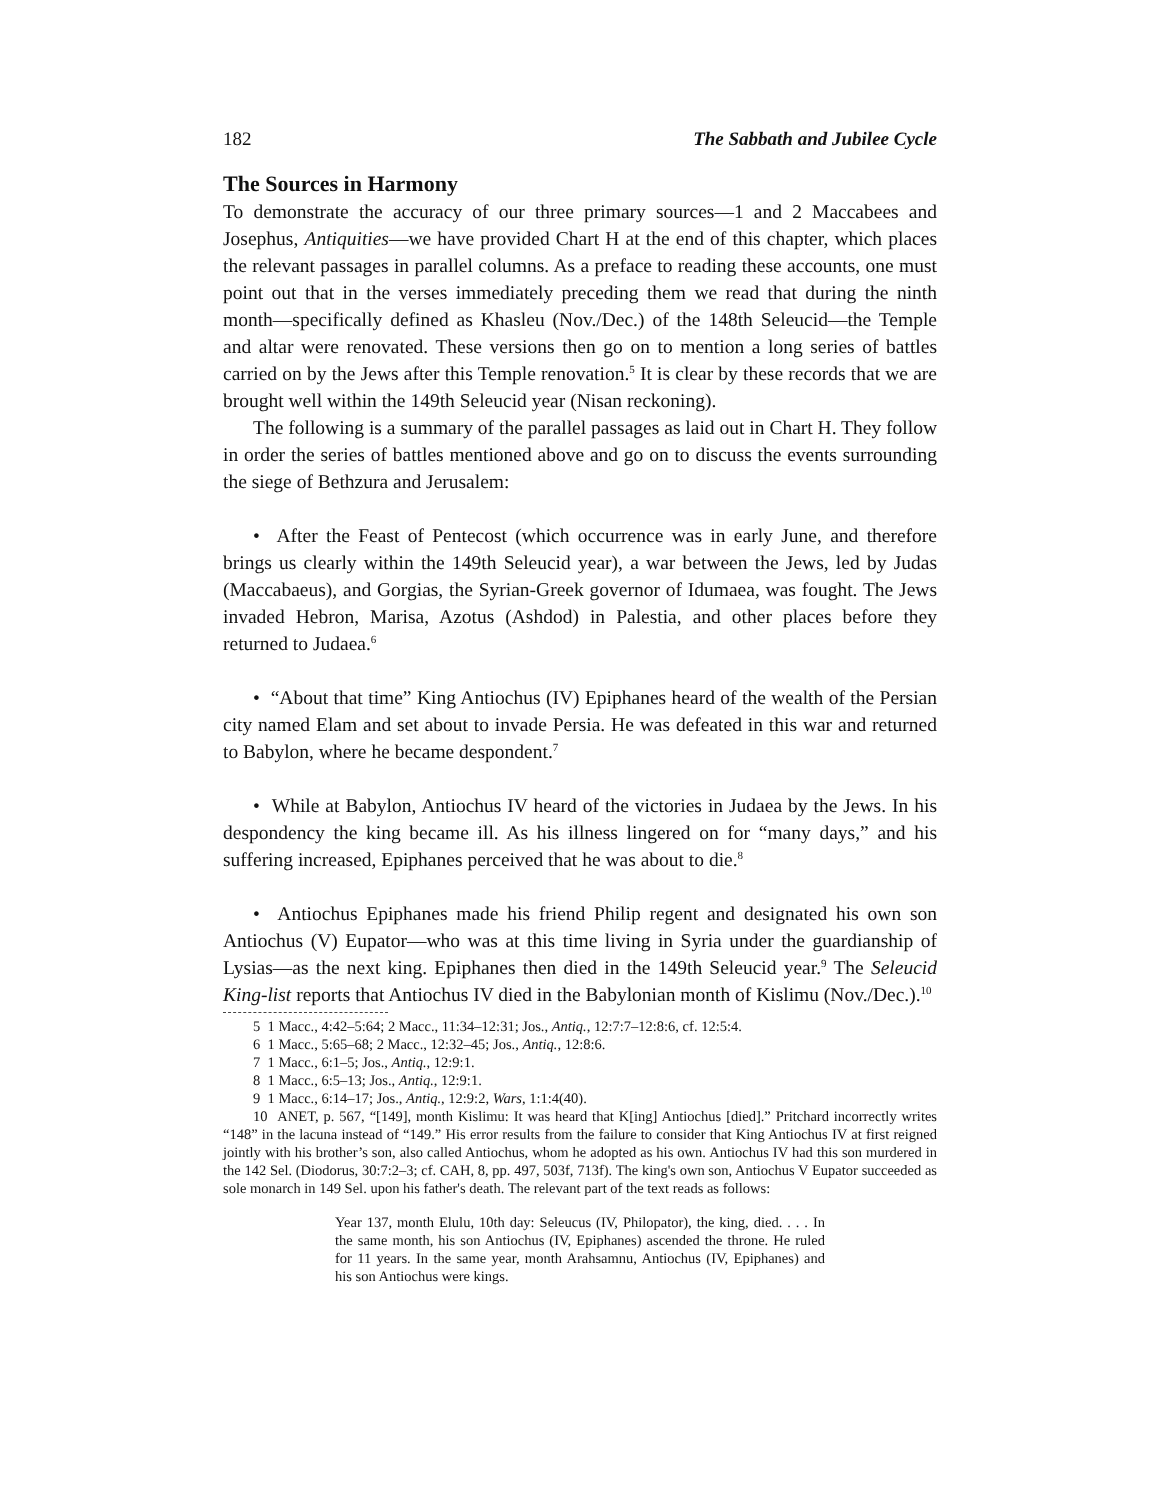182 The Sabbath and Jubilee Cycle
The Sources in Harmony
To demonstrate the accuracy of our three primary sources—1 and 2 Maccabees and Josephus, Antiquities—we have provided Chart H at the end of this chapter, which places the relevant passages in parallel columns. As a preface to reading these accounts, one must point out that in the verses immediately preceding them we read that during the ninth month—specifically defined as Khasleu (Nov./Dec.) of the 148th Seleucid—the Temple and altar were renovated. These versions then go on to mention a long series of battles carried on by the Jews after this Temple renovation.<sup>5</sup> It is clear by these records that we are brought well within the 149th Seleucid year (Nisan reckoning).
The following is a summary of the parallel passages as laid out in Chart H. They follow in order the series of battles mentioned above and go on to discuss the events surrounding the siege of Bethzura and Jerusalem:
• After the Feast of Pentecost (which occurrence was in early June, and therefore brings us clearly within the 149th Seleucid year), a war between the Jews, led by Judas (Maccabaeus), and Gorgias, the Syrian-Greek governor of Idumaea, was fought. The Jews invaded Hebron, Marisa, Azotus (Ashdod) in Palestia, and other places before they returned to Judaea.<sup>6</sup>
• “About that time” King Antiochus (IV) Epiphanes heard of the wealth of the Persian city named Elam and set about to invade Persia. He was defeated in this war and returned to Babylon, where he became despondent.<sup>7</sup>
• While at Babylon, Antiochus IV heard of the victories in Judaea by the Jews. In his despondency the king became ill. As his illness lingered on for “many days,” and his suffering increased, Epiphanes perceived that he was about to die.<sup>8</sup>
• Antiochus Epiphanes made his friend Philip regent and designated his own son Antiochus (V) Eupator—who was at this time living in Syria under the guardianship of Lysias—as the next king. Epiphanes then died in the 149th Seleucid year.<sup>9</sup> The Seleucid King-list reports that Antiochus IV died in the Babylonian month of Kislimu (Nov./Dec.).<sup>10</sup>
5 1 Macc., 4:42–5:64; 2 Macc., 11:34–12:31; Jos., Antiq., 12:7:7–12:8:6, cf. 12:5:4.
6 1 Macc., 5:65–68; 2 Macc., 12:32–45; Jos., Antiq., 12:8:6.
7 1 Macc., 6:1–5; Jos., Antiq., 12:9:1.
8 1 Macc., 6:5–13; Jos., Antiq., 12:9:1.
9 1 Macc., 6:14–17; Jos., Antiq., 12:9:2, Wars, 1:1:4(40).
10 ANET, p. 567, “[149], month Kislimu: It was heard that K[ing] Antiochus [died].” Pritchard incorrectly writes “148” in the lacuna instead of “149.” His error results from the failure to consider that King Antiochus IV at first reigned jointly with his brother’s son, also called Antiochus, whom he adopted as his own. Antiochus IV had this son murdered in the 142 Sel. (Diodorus, 30:7:2–3; cf. CAH, 8, pp. 497, 503f, 713f). The king's own son, Antiochus V Eupator succeeded as sole monarch in 149 Sel. upon his father's death. The relevant part of the text reads as follows:
Year 137, month Elulu, 10th day: Seleucus (IV, Philopator), the king, died. . . . In the same month, his son Antiochus (IV, Epiphanes) ascended the throne. He ruled for 11 years. In the same year, month Arahsamnu, Antiochus (IV, Epiphanes) and his son Antiochus were kings.